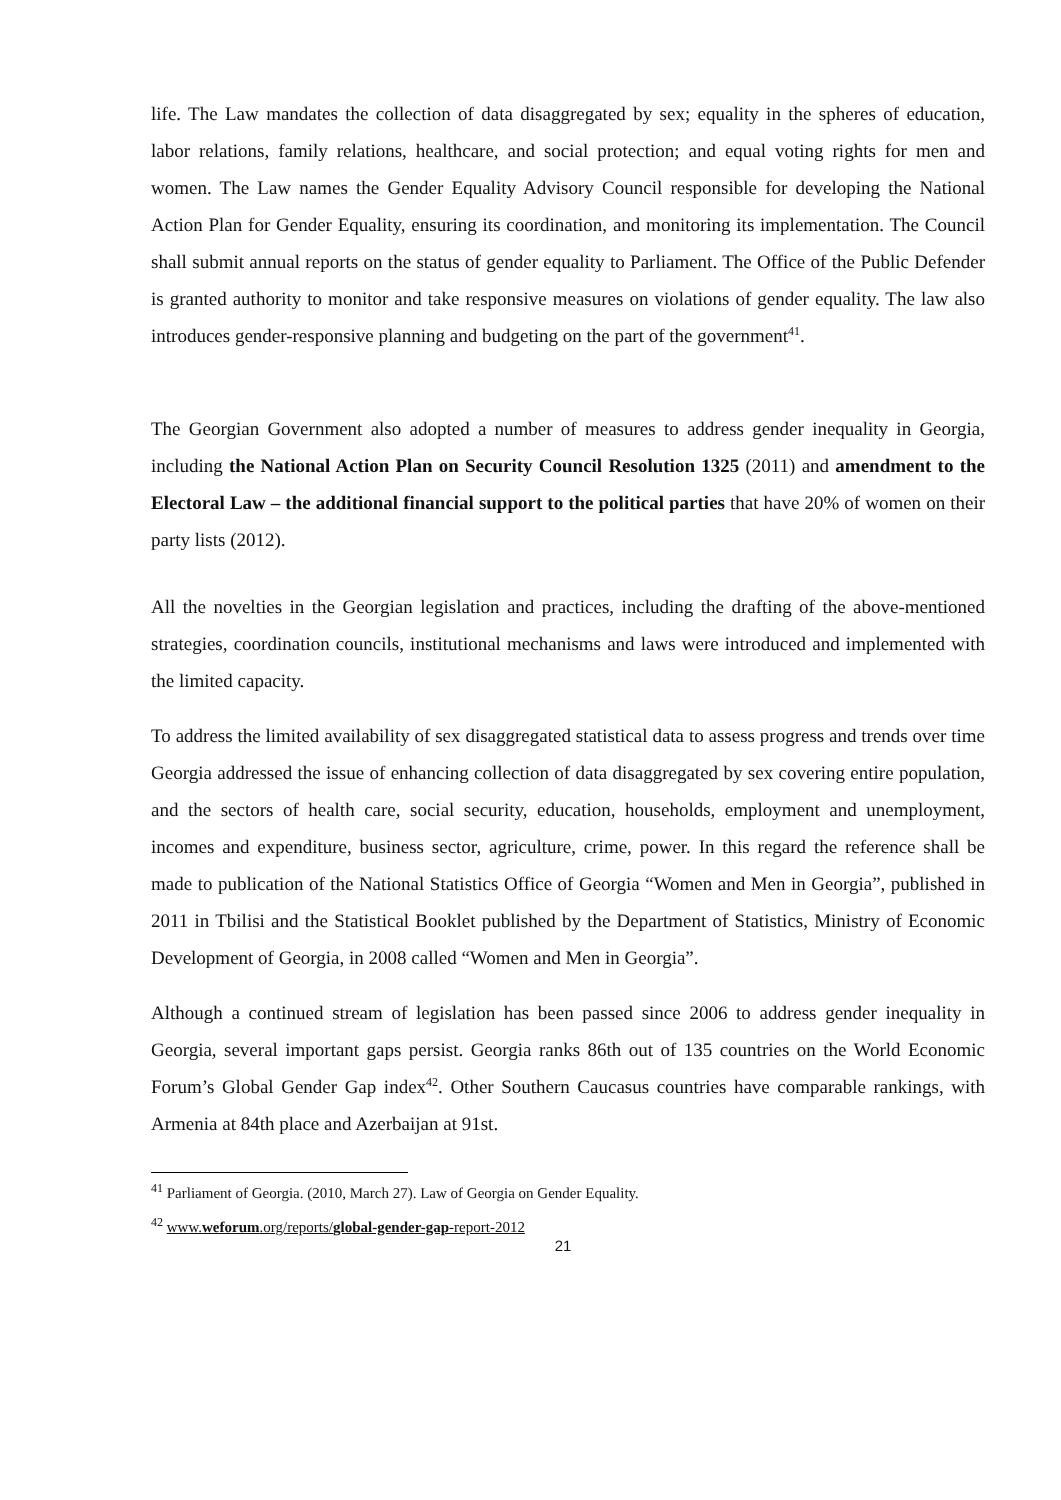life. The Law mandates the collection of data disaggregated by sex; equality in the spheres of education, labor relations, family relations, healthcare, and social protection; and equal voting rights for men and women. The Law names the Gender Equality Advisory Council responsible for developing the National Action Plan for Gender Equality, ensuring its coordination, and monitoring its implementation. The Council shall submit annual reports on the status of gender equality to Parliament. The Office of the Public Defender is granted authority to monitor and take responsive measures on violations of gender equality. The law also introduces gender-responsive planning and budgeting on the part of the government<sup>41</sup>.
The Georgian Government also adopted a number of measures to address gender inequality in Georgia, including the National Action Plan on Security Council Resolution 1325 (2011) and amendment to the Electoral Law – the additional financial support to the political parties that have 20% of women on their party lists (2012).
All the novelties in the Georgian legislation and practices, including the drafting of the above-mentioned strategies, coordination councils, institutional mechanisms and laws were introduced and implemented with the limited capacity.
To address the limited availability of sex disaggregated statistical data to assess progress and trends over time Georgia addressed the issue of enhancing collection of data disaggregated by sex covering entire population, and the sectors of health care, social security, education, households, employment and unemployment, incomes and expenditure, business sector, agriculture, crime, power. In this regard the reference shall be made to publication of the National Statistics Office of Georgia “Women and Men in Georgia”, published in 2011 in Tbilisi and the Statistical Booklet published by the Department of Statistics, Ministry of Economic Development of Georgia, in 2008 called “Women and Men in Georgia”.
Although a continued stream of legislation has been passed since 2006 to address gender inequality in Georgia, several important gaps persist. Georgia ranks 86th out of 135 countries on the World Economic Forum’s Global Gender Gap index<sup>42</sup>. Other Southern Caucasus countries have comparable rankings, with Armenia at 84th place and Azerbaijan at 91st.
<sup>41</sup> Parliament of Georgia. (2010, March 27). Law of Georgia on Gender Equality.
<sup>42</sup> www.weforum.org/reports/global-gender-gap-report-2012
21